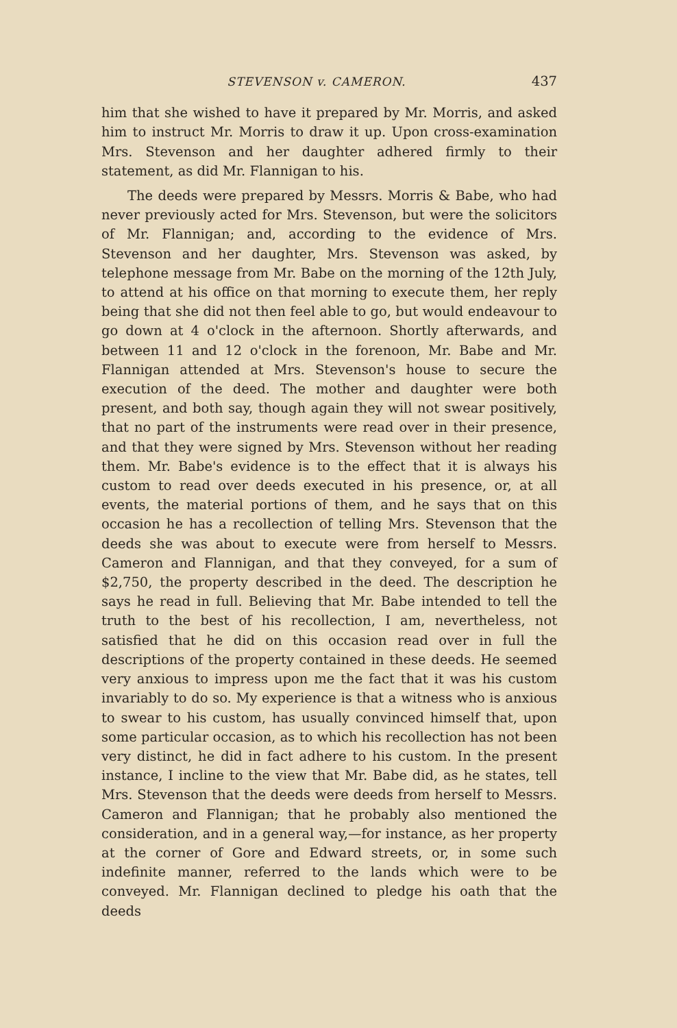STEVENSON v. CAMERON. 437
him that she wished to have it prepared by Mr. Morris, and asked him to instruct Mr. Morris to draw it up. Upon cross-examination Mrs. Stevenson and her daughter adhered firmly to their statement, as did Mr. Flannigan to his.
The deeds were prepared by Messrs. Morris & Babe, who had never previously acted for Mrs. Stevenson, but were the solicitors of Mr. Flannigan; and, according to the evidence of Mrs. Stevenson and her daughter, Mrs. Stevenson was asked, by telephone message from Mr. Babe on the morning of the 12th July, to attend at his office on that morning to execute them, her reply being that she did not then feel able to go, but would endeavour to go down at 4 o'clock in the afternoon. Shortly afterwards, and between 11 and 12 o'clock in the forenoon, Mr. Babe and Mr. Flannigan attended at Mrs. Stevenson's house to secure the execution of the deed. The mother and daughter were both present, and both say, though again they will not swear positively, that no part of the instruments were read over in their presence, and that they were signed by Mrs. Stevenson without her reading them. Mr. Babe's evidence is to the effect that it is always his custom to read over deeds executed in his presence, or, at all events, the material portions of them, and he says that on this occasion he has a recollection of telling Mrs. Stevenson that the deeds she was about to execute were from herself to Messrs. Cameron and Flannigan, and that they conveyed, for a sum of $2,750, the property described in the deed. The description he says he read in full. Believing that Mr. Babe intended to tell the truth to the best of his recollection, I am, nevertheless, not satisfied that he did on this occasion read over in full the descriptions of the property contained in these deeds. He seemed very anxious to impress upon me the fact that it was his custom invariably to do so. My experience is that a witness who is anxious to swear to his custom, has usually convinced himself that, upon some particular occasion, as to which his recollection has not been very distinct, he did in fact adhere to his custom. In the present instance, I incline to the view that Mr. Babe did, as he states, tell Mrs. Stevenson that the deeds were deeds from herself to Messrs. Cameron and Flannigan; that he probably also mentioned the consideration, and in a general way,—for instance, as her property at the corner of Gore and Edward streets, or, in some such indefinite manner, referred to the lands which were to be conveyed. Mr. Flannigan declined to pledge his oath that the deeds